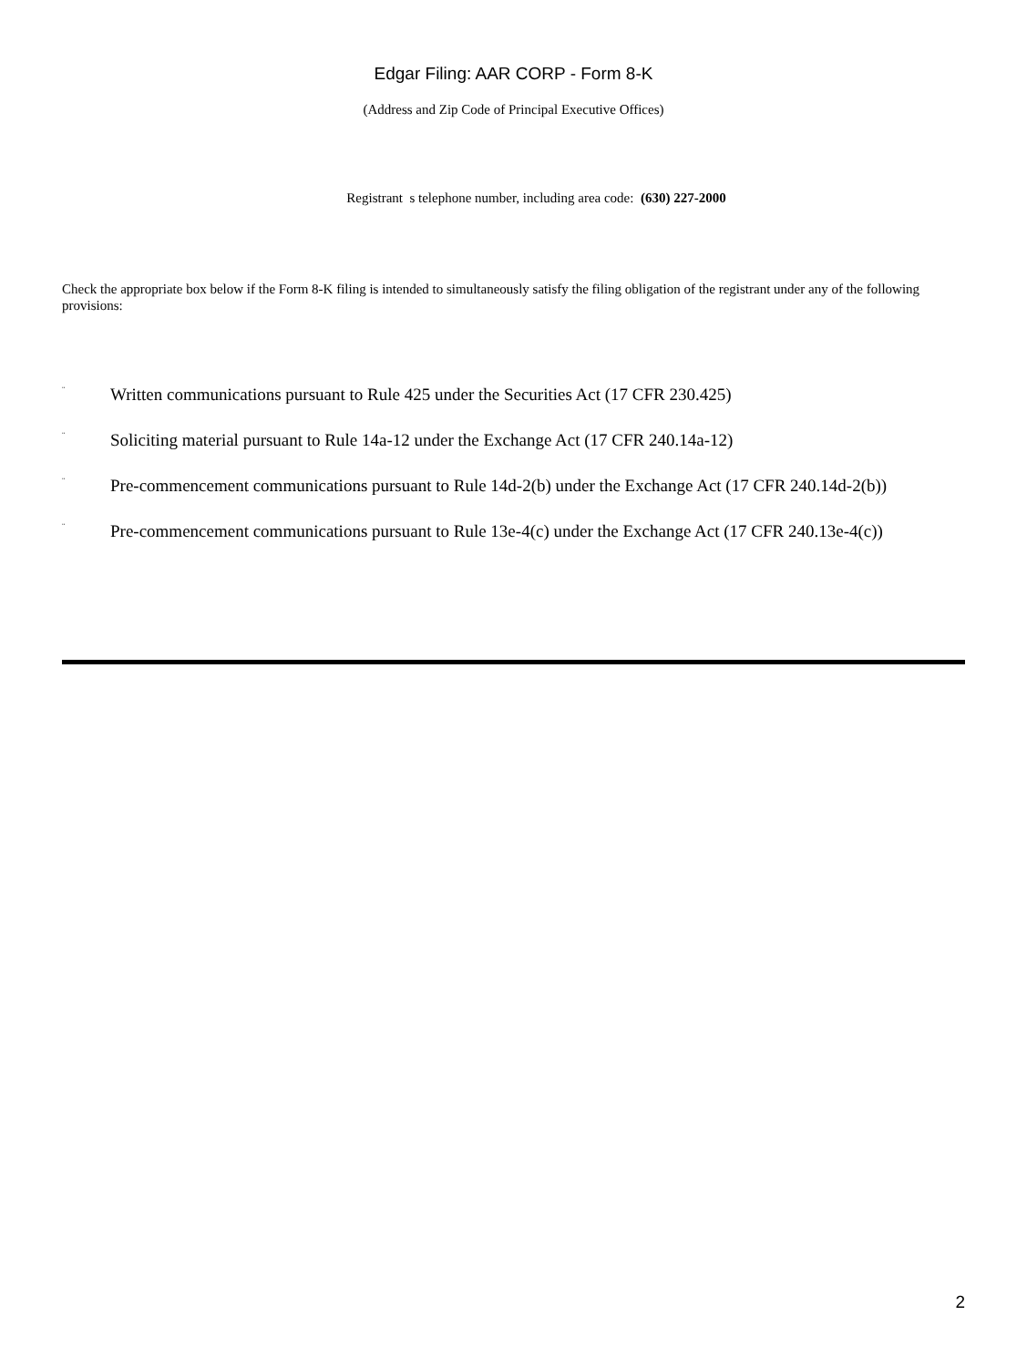Edgar Filing: AAR CORP - Form 8-K
(Address and Zip Code of Principal Executive Offices)
Registrant s telephone number, including area code: (630) 227-2000
Check the appropriate box below if the Form 8-K filing is intended to simultaneously satisfy the filing obligation of the registrant under any of the following provisions:
¨ Written communications pursuant to Rule 425 under the Securities Act (17 CFR 230.425)
¨ Soliciting material pursuant to Rule 14a-12 under the Exchange Act (17 CFR 240.14a-12)
¨ Pre-commencement communications pursuant to Rule 14d-2(b) under the Exchange Act (17 CFR 240.14d-2(b))
¨ Pre-commencement communications pursuant to Rule 13e-4(c) under the Exchange Act (17 CFR 240.13e-4(c))
2